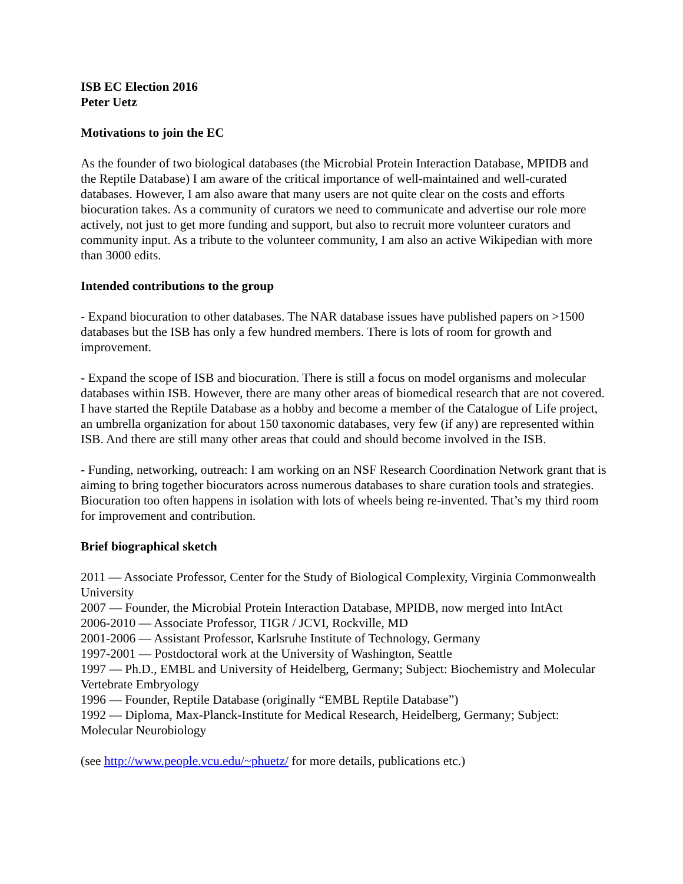ISB EC Election 2016
Peter Uetz
Motivations to join the EC
As the founder of two biological databases (the Microbial Protein Interaction Database, MPIDB and the Reptile Database) I am aware of the critical importance of well-maintained and well-curated databases. However, I am also aware that many users are not quite clear on the costs and efforts biocuration takes. As a community of curators we need to communicate and advertise our role more actively, not just to get more funding and support, but also to recruit more volunteer curators and community input. As a tribute to the volunteer community, I am also an active Wikipedian with more than 3000 edits.
Intended contributions to the group
- Expand biocuration to other databases. The NAR database issues have published papers on >1500 databases but the ISB has only a few hundred members. There is lots of room for growth and improvement.
- Expand the scope of ISB and biocuration. There is still a focus on model organisms and molecular databases within ISB. However, there are many other areas of biomedical research that are not covered. I have started the Reptile Database as a hobby and become a member of the Catalogue of Life project, an umbrella organization for about 150 taxonomic databases, very few (if any) are represented within ISB. And there are still many other areas that could and should become involved in the ISB.
- Funding, networking, outreach: I am working on an NSF Research Coordination Network grant that is aiming to bring together biocurators across numerous databases to share curation tools and strategies. Biocuration too often happens in isolation with lots of wheels being re-invented. That’s my third room for improvement and contribution.
Brief biographical sketch
2011 — Associate Professor, Center for the Study of Biological Complexity, Virginia Commonwealth University
2007 — Founder, the Microbial Protein Interaction Database, MPIDB, now merged into IntAct
2006-2010 — Associate Professor, TIGR / JCVI, Rockville, MD
2001-2006 — Assistant Professor, Karlsruhe Institute of Technology, Germany
1997-2001 — Postdoctoral work at the University of Washington, Seattle
1997 — Ph.D., EMBL and University of Heidelberg, Germany; Subject: Biochemistry and Molecular Vertebrate Embryology
1996 — Founder, Reptile Database (originally “EMBL Reptile Database”)
1992 — Diploma, Max-Planck-Institute for Medical Research, Heidelberg, Germany; Subject: Molecular Neurobiology
(see http://www.people.vcu.edu/~phuetz/ for more details, publications etc.)